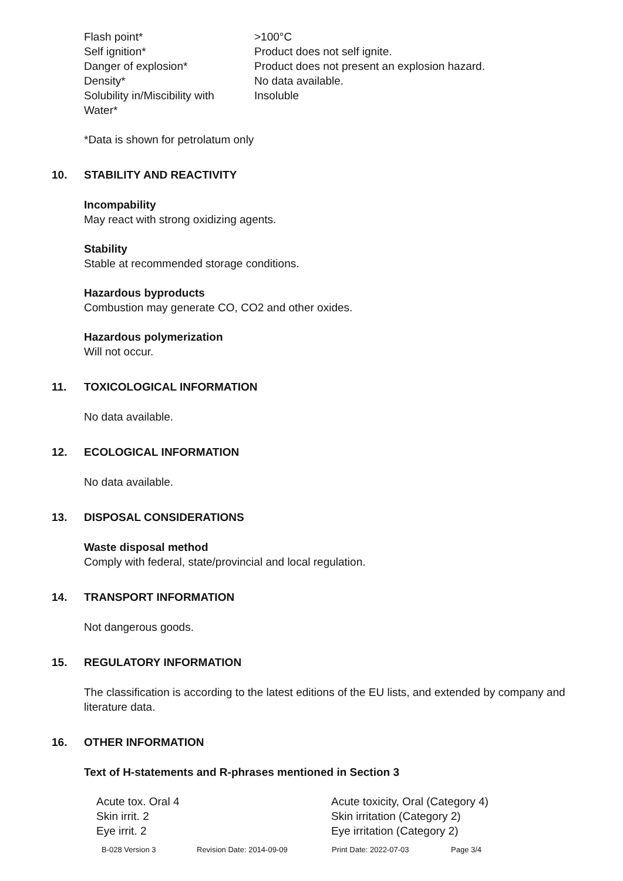| Flash point* | >100°C |
| Self ignition* | Product does not self ignite. |
| Danger of explosion* | Product does not present an explosion hazard. |
| Density* | No data available. |
| Solubility in/Miscibility with Water* | Insoluble |
*Data is shown for petrolatum only
10. STABILITY AND REACTIVITY
Incompability
May react with strong oxidizing agents.
Stability
Stable at recommended storage conditions.
Hazardous byproducts
Combustion may generate CO, CO2 and other oxides.
Hazardous polymerization
Will not occur.
11. TOXICOLOGICAL INFORMATION
No data available.
12. ECOLOGICAL INFORMATION
No data available.
13. DISPOSAL CONSIDERATIONS
Waste disposal method
Comply with federal, state/provincial and local regulation.
14. TRANSPORT INFORMATION
Not dangerous goods.
15. REGULATORY INFORMATION
The classification is according to the latest editions of the EU lists, and extended by company and literature data.
16. OTHER INFORMATION
Text of H-statements and R-phrases mentioned in Section 3
| Acute tox. Oral 4 | Acute toxicity, Oral (Category 4) |
| Skin irrit. 2 | Skin irritation (Category 2) |
| Eye irrit. 2 | Eye irritation (Category 2) |
B-028 Version 3 Revision Date: 2014-09-09 Print Date: 2022-07-03 Page 3/4